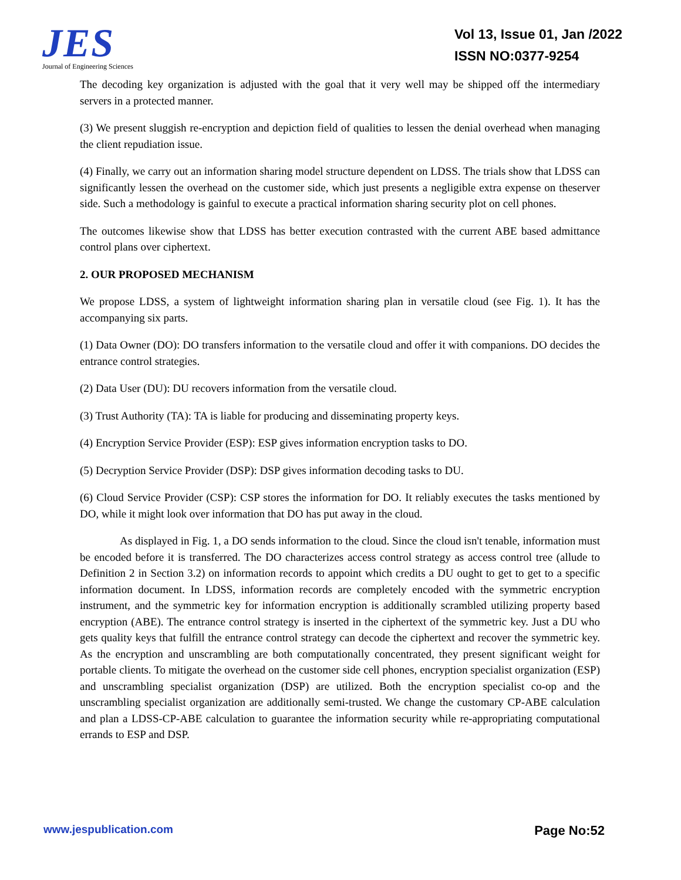JES
Journal of Engineering Sciences
Vol 13, Issue 01, Jan /2022
ISSN NO:0377-9254
The decoding key organization is adjusted with the goal that it very well may be shipped off the intermediary servers in a protected manner.
(3) We present sluggish re-encryption and depiction field of qualities to lessen the denial overhead when managing the client repudiation issue.
(4) Finally, we carry out an information sharing model structure dependent on LDSS. The trials show that LDSS can significantly lessen the overhead on the customer side, which just presents a negligible extra expense on theserver side. Such a methodology is gainful to execute a practical information sharing security plot on cell phones.
The outcomes likewise show that LDSS has better execution contrasted with the current ABE based admittance control plans over ciphertext.
2. OUR PROPOSED MECHANISM
We propose LDSS, a system of lightweight information sharing plan in versatile cloud (see Fig. 1). It has the accompanying six parts.
(1) Data Owner (DO): DO transfers information to the versatile cloud and offer it with companions. DO decides the entrance control strategies.
(2) Data User (DU): DU recovers information from the versatile cloud.
(3) Trust Authority (TA): TA is liable for producing and disseminating property keys.
(4) Encryption Service Provider (ESP): ESP gives information encryption tasks to DO.
(5) Decryption Service Provider (DSP): DSP gives information decoding tasks to DU.
(6) Cloud Service Provider (CSP): CSP stores the information for DO. It reliably executes the tasks mentioned by DO, while it might look over information that DO has put away in the cloud.
As displayed in Fig. 1, a DO sends information to the cloud. Since the cloud isn't tenable, information must be encoded before it is transferred. The DO characterizes access control strategy as access control tree (allude to Definition 2 in Section 3.2) on information records to appoint which credits a DU ought to get to get to a specific information document. In LDSS, information records are completely encoded with the symmetric encryption instrument, and the symmetric key for information encryption is additionally scrambled utilizing property based encryption (ABE). The entrance control strategy is inserted in the ciphertext of the symmetric key. Just a DU who gets quality keys that fulfill the entrance control strategy can decode the ciphertext and recover the symmetric key. As the encryption and unscrambling are both computationally concentrated, they present significant weight for portable clients. To mitigate the overhead on the customer side cell phones, encryption specialist organization (ESP) and unscrambling specialist organization (DSP) are utilized. Both the encryption specialist co-op and the unscrambling specialist organization are additionally semi-trusted. We change the customary CP-ABE calculation and plan a LDSS-CP-ABE calculation to guarantee the information security while re-appropriating computational errands to ESP and DSP.
www.jespublication.com Page No:52